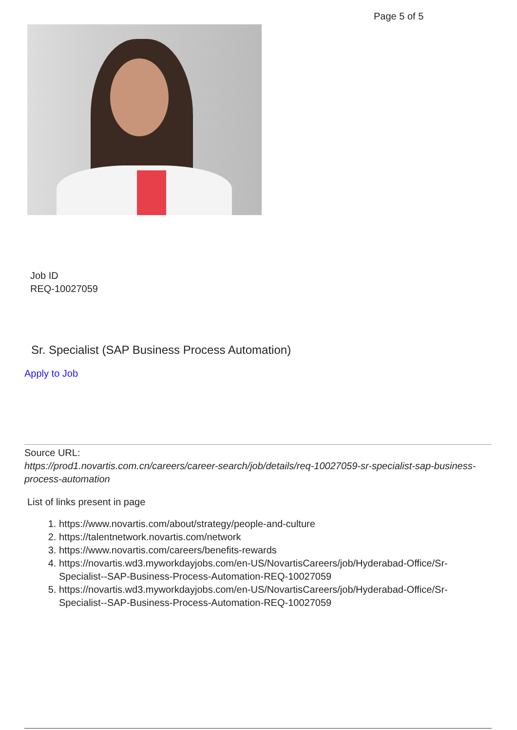Page 5 of 5
Job ID
REQ-10027059
Sr. Specialist (SAP Business Process Automation)
Apply to Job
Source URL:
https://prod1.novartis.com.cn/careers/career-search/job/details/req-10027059-sr-specialist-sap-business-process-automation
List of links present in page
1. https://www.novartis.com/about/strategy/people-and-culture
2. https://talentnetwork.novartis.com/network
3. https://www.novartis.com/careers/benefits-rewards
4. https://novartis.wd3.myworkdayjobs.com/en-US/NovartisCareers/job/Hyderabad-Office/Sr-Specialist--SAP-Business-Process-Automation-REQ-10027059
5. https://novartis.wd3.myworkdayjobs.com/en-US/NovartisCareers/job/Hyderabad-Office/Sr-Specialist--SAP-Business-Process-Automation-REQ-10027059